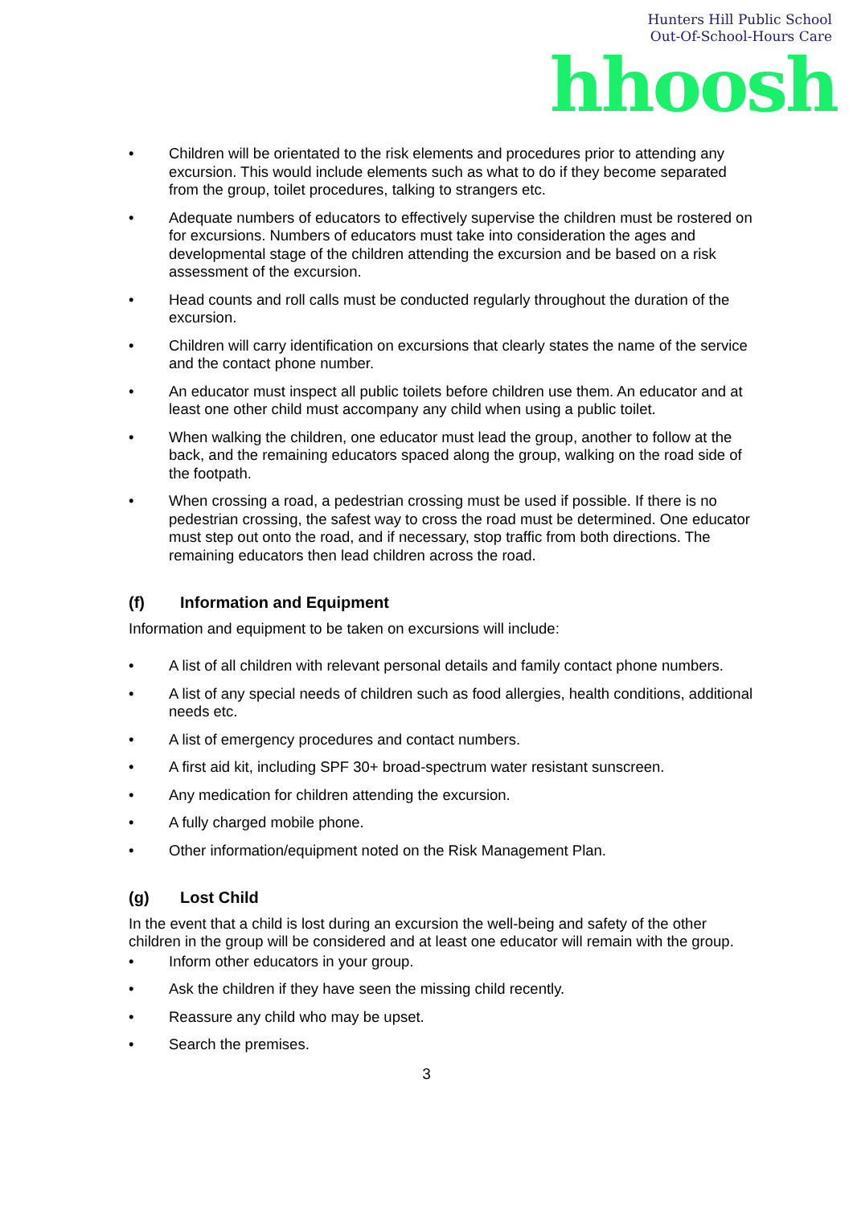Hunters Hill Public School
Out-Of-School-Hours Care
hhoosh
• Children will be orientated to the risk elements and procedures prior to attending any excursion. This would include elements such as what to do if they become separated from the group, toilet procedures, talking to strangers etc.
• Adequate numbers of educators to effectively supervise the children must be rostered on for excursions. Numbers of educators must take into consideration the ages and developmental stage of the children attending the excursion and be based on a risk assessment of the excursion.
• Head counts and roll calls must be conducted regularly throughout the duration of the excursion.
• Children will carry identification on excursions that clearly states the name of the service and the contact phone number.
• An educator must inspect all public toilets before children use them. An educator and at least one other child must accompany any child when using a public toilet.
• When walking the children, one educator must lead the group, another to follow at the back, and the remaining educators spaced along the group, walking on the road side of the footpath.
• When crossing a road, a pedestrian crossing must be used if possible. If there is no pedestrian crossing, the safest way to cross the road must be determined. One educator must step out onto the road, and if necessary, stop traffic from both directions. The remaining educators then lead children across the road.
(f) Information and Equipment
Information and equipment to be taken on excursions will include:
• A list of all children with relevant personal details and family contact phone numbers.
• A list of any special needs of children such as food allergies, health conditions, additional needs etc.
• A list of emergency procedures and contact numbers.
• A first aid kit, including SPF 30+ broad-spectrum water resistant sunscreen.
• Any medication for children attending the excursion.
• A fully charged mobile phone.
• Other information/equipment noted on the Risk Management Plan.
(g) Lost Child
In the event that a child is lost during an excursion the well-being and safety of the other children in the group will be considered and at least one educator will remain with the group.
• Inform other educators in your group.
• Ask the children if they have seen the missing child recently.
• Reassure any child who may be upset.
• Search the premises.
3